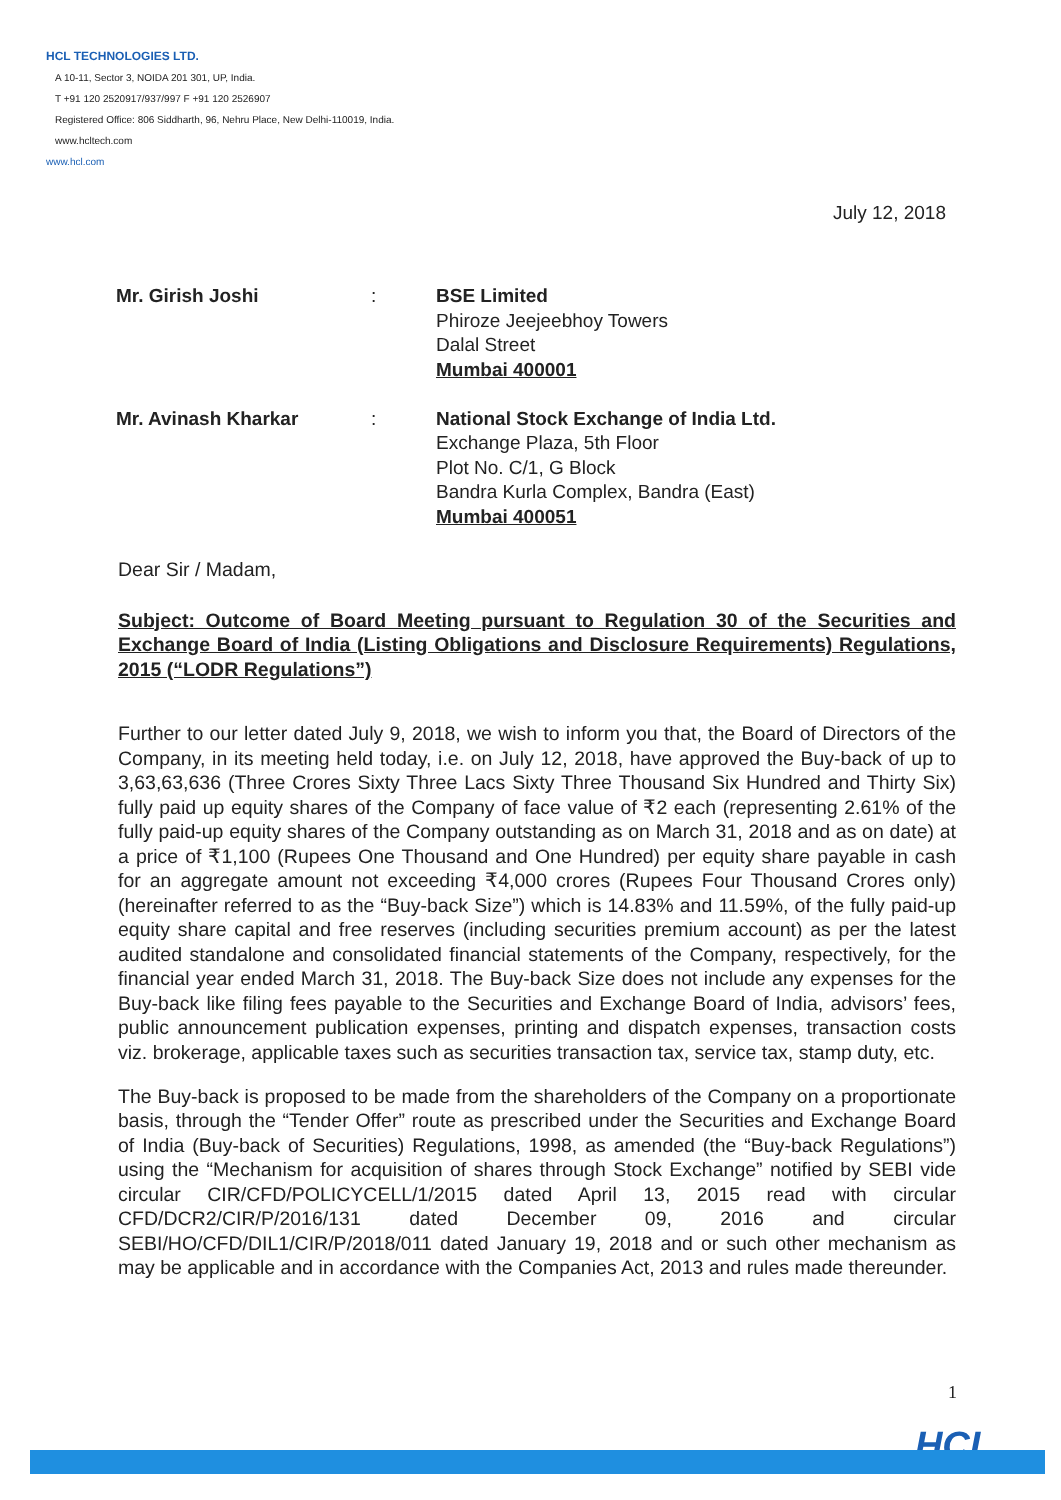HCL TECHNOLOGIES LTD.
A 10-11, Sector 3, NOIDA 201 301, UP, India.
T +91 120 2520917/937/997 F +91 120 2526907
Registered Office: 806 Siddharth, 96, Nehru Place, New Delhi-110019, India.
www.hcltech.com
www.hcl.com
July 12, 2018
Mr. Girish Joshi
:
BSE Limited
Phiroze Jeejeebhoy Towers
Dalal Street
Mumbai 400001
Mr. Avinash Kharkar
:
National Stock Exchange of India Ltd.
Exchange Plaza, 5th Floor
Plot No. C/1, G Block
Bandra Kurla Complex, Bandra (East)
Mumbai 400051
Dear Sir / Madam,
Subject: Outcome of Board Meeting pursuant to Regulation 30 of the Securities and Exchange Board of India (Listing Obligations and Disclosure Requirements) Regulations, 2015 (“LODR Regulations”)
Further to our letter dated July 9, 2018, we wish to inform you that, the Board of Directors of the Company, in its meeting held today, i.e. on July 12, 2018, have approved the Buy-back of up to 3,63,63,636 (Three Crores Sixty Three Lacs Sixty Three Thousand Six Hundred and Thirty Six) fully paid up equity shares of the Company of face value of ₹2 each (representing 2.61% of the fully paid-up equity shares of the Company outstanding as on March 31, 2018 and as on date) at a price of ₹1,100 (Rupees One Thousand and One Hundred) per equity share payable in cash for an aggregate amount not exceeding ₹4,000 crores (Rupees Four Thousand Crores only) (hereinafter referred to as the “Buy-back Size”) which is 14.83% and 11.59%, of the fully paid-up equity share capital and free reserves (including securities premium account) as per the latest audited standalone and consolidated financial statements of the Company, respectively, for the financial year ended March 31, 2018. The Buy-back Size does not include any expenses for the Buy-back like filing fees payable to the Securities and Exchange Board of India, advisors’ fees, public announcement publication expenses, printing and dispatch expenses, transaction costs viz. brokerage, applicable taxes such as securities transaction tax, service tax, stamp duty, etc.
The Buy-back is proposed to be made from the shareholders of the Company on a proportionate basis, through the “Tender Offer” route as prescribed under the Securities and Exchange Board of India (Buy-back of Securities) Regulations, 1998, as amended (the “Buy-back Regulations”) using the “Mechanism for acquisition of shares through Stock Exchange” notified by SEBI vide circular CIR/CFD/POLICYCELL/1/2015 dated April 13, 2015 read with circular CFD/DCR2/CIR/P/2016/131 dated December 09, 2016 and circular SEBI/HO/CFD/DIL1/CIR/P/2018/011 dated January 19, 2018 and or such other mechanism as may be applicable and in accordance with the Companies Act, 2013 and rules made thereunder.
1
HCL